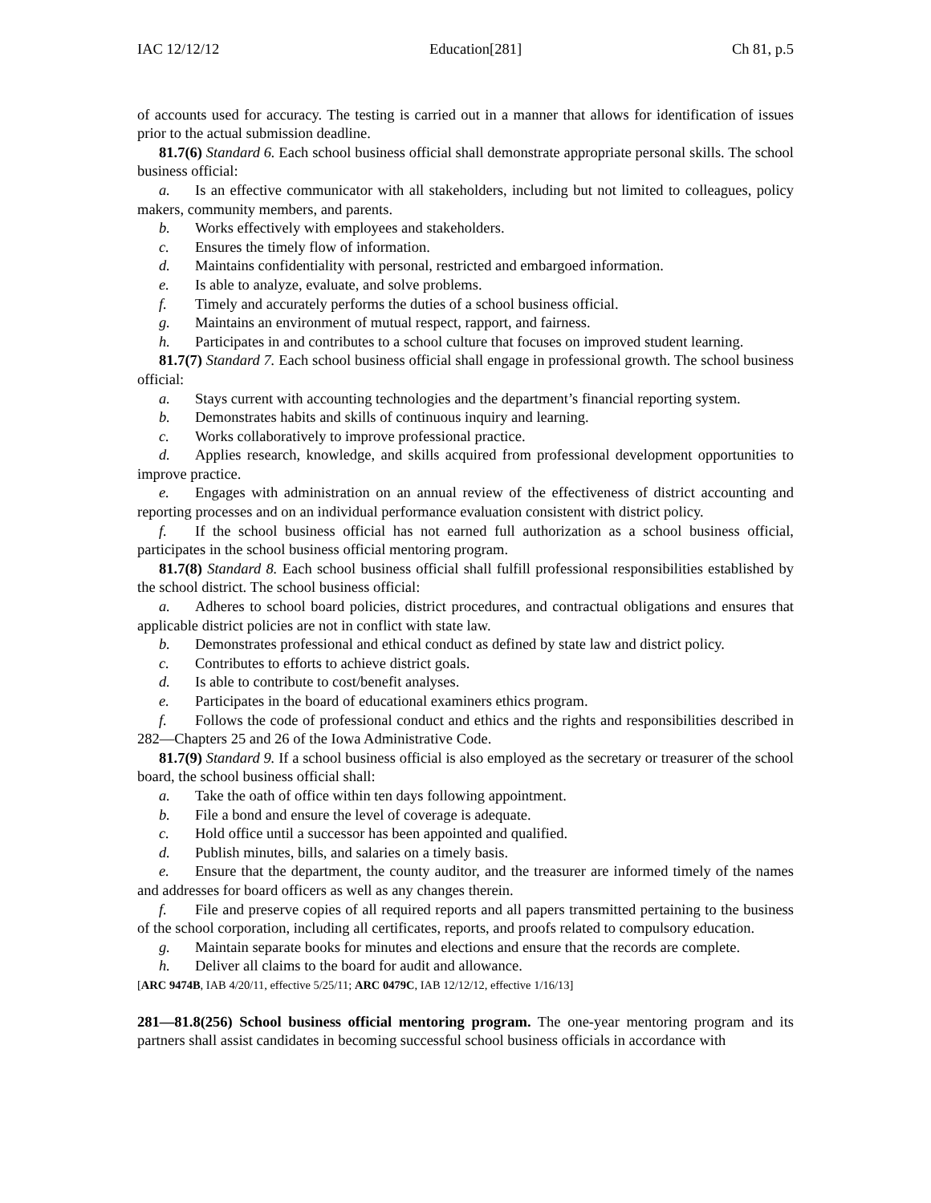IAC 12/12/12 Education[281] Ch 81, p.5
of accounts used for accuracy. The testing is carried out in a manner that allows for identification of issues prior to the actual submission deadline.
81.7(6) Standard 6. Each school business official shall demonstrate appropriate personal skills. The school business official:
a. Is an effective communicator with all stakeholders, including but not limited to colleagues, policy makers, community members, and parents.
b. Works effectively with employees and stakeholders.
c. Ensures the timely flow of information.
d. Maintains confidentiality with personal, restricted and embargoed information.
e. Is able to analyze, evaluate, and solve problems.
f. Timely and accurately performs the duties of a school business official.
g. Maintains an environment of mutual respect, rapport, and fairness.
h. Participates in and contributes to a school culture that focuses on improved student learning.
81.7(7) Standard 7. Each school business official shall engage in professional growth. The school business official:
a. Stays current with accounting technologies and the department’s financial reporting system.
b. Demonstrates habits and skills of continuous inquiry and learning.
c. Works collaboratively to improve professional practice.
d. Applies research, knowledge, and skills acquired from professional development opportunities to improve practice.
e. Engages with administration on an annual review of the effectiveness of district accounting and reporting processes and on an individual performance evaluation consistent with district policy.
f. If the school business official has not earned full authorization as a school business official, participates in the school business official mentoring program.
81.7(8) Standard 8. Each school business official shall fulfill professional responsibilities established by the school district. The school business official:
a. Adheres to school board policies, district procedures, and contractual obligations and ensures that applicable district policies are not in conflict with state law.
b. Demonstrates professional and ethical conduct as defined by state law and district policy.
c. Contributes to efforts to achieve district goals.
d. Is able to contribute to cost/benefit analyses.
e. Participates in the board of educational examiners ethics program.
f. Follows the code of professional conduct and ethics and the rights and responsibilities described in 282—Chapters 25 and 26 of the Iowa Administrative Code.
81.7(9) Standard 9. If a school business official is also employed as the secretary or treasurer of the school board, the school business official shall:
a. Take the oath of office within ten days following appointment.
b. File a bond and ensure the level of coverage is adequate.
c. Hold office until a successor has been appointed and qualified.
d. Publish minutes, bills, and salaries on a timely basis.
e. Ensure that the department, the county auditor, and the treasurer are informed timely of the names and addresses for board officers as well as any changes therein.
f. File and preserve copies of all required reports and all papers transmitted pertaining to the business of the school corporation, including all certificates, reports, and proofs related to compulsory education.
g. Maintain separate books for minutes and elections and ensure that the records are complete.
h. Deliver all claims to the board for audit and allowance.
[ARC 9474B, IAB 4/20/11, effective 5/25/11; ARC 0479C, IAB 12/12/12, effective 1/16/13]
281—81.8(256) School business official mentoring program. The one-year mentoring program and its partners shall assist candidates in becoming successful school business officials in accordance with